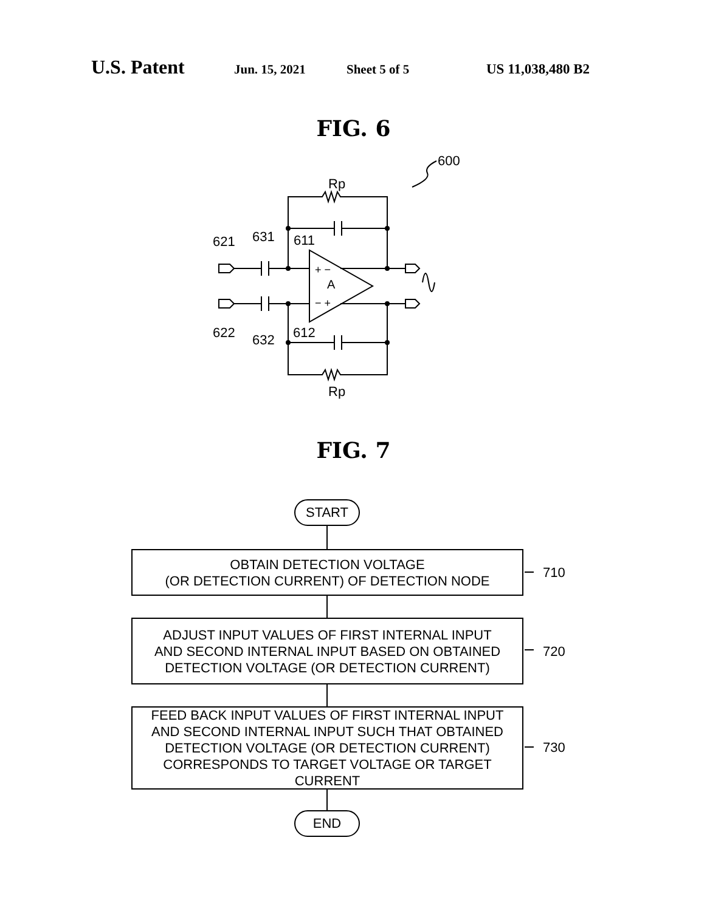U.S. Patent Jun. 15, 2021 Sheet 5 of 5 US 11,038,480 B2
FIG. 6
600
Rp
Rp
+ −
A
− +
621
631
611
622
632
612
FIG. 7
START
OBTAIN DETECTION VOLTAGE
(OR DETECTION CURRENT) OF DETECTION NODE
710
ADJUST INPUT VALUES OF FIRST INTERNAL INPUT
AND SECOND INTERNAL INPUT BASED ON OBTAINED
DETECTION VOLTAGE (OR DETECTION CURRENT)
720
FEED BACK INPUT VALUES OF FIRST INTERNAL INPUT
AND SECOND INTERNAL INPUT SUCH THAT OBTAINED
DETECTION VOLTAGE (OR DETECTION CURRENT)
CORRESPONDS TO TARGET VOLTAGE OR TARGET CURRENT
730
END